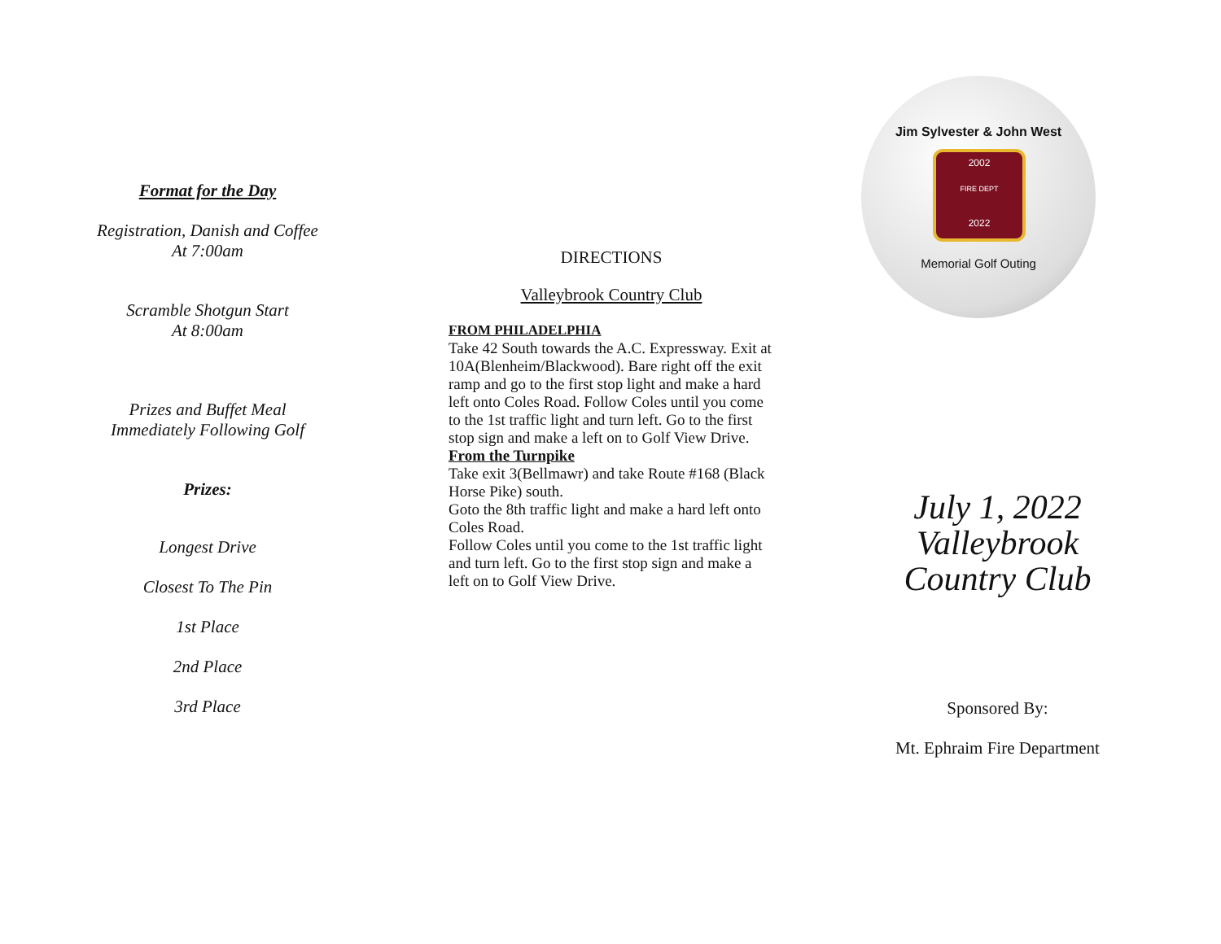Format for the Day
Registration, Danish and Coffee
At 7:00am
Scramble Shotgun Start
At 8:00am
Prizes and Buffet Meal
Immediately Following Golf
Prizes:
Longest Drive
Closest To The Pin
1st Place
2nd Place
3rd Place
DIRECTIONS
Valleybrook Country Club
FROM PHILADELPHIA
Take 42 South towards the A.C. Expressway. Exit at 10A(Blenheim/Blackwood). Bare right off the exit ramp and go to the first stop light and make a hard left onto Coles Road. Follow Coles until you come to the 1st traffic light and turn left. Go to the first stop sign and make a left on to Golf View Drive.
From the Turnpike
Take exit 3(Bellmawr) and take Route #168 (Black Horse Pike) south.
Goto the 8th traffic light and make a hard left onto Coles Road.
Follow Coles until you come to the 1st traffic light and turn left. Go to the first stop sign and make a left on to Golf View Drive.
Jim Sylvester & John West
2002
FIRE DEPT
2022
Memorial Golf Outing
July 1, 2022
Valleybrook
Country Club
Sponsored By:
Mt. Ephraim Fire Department